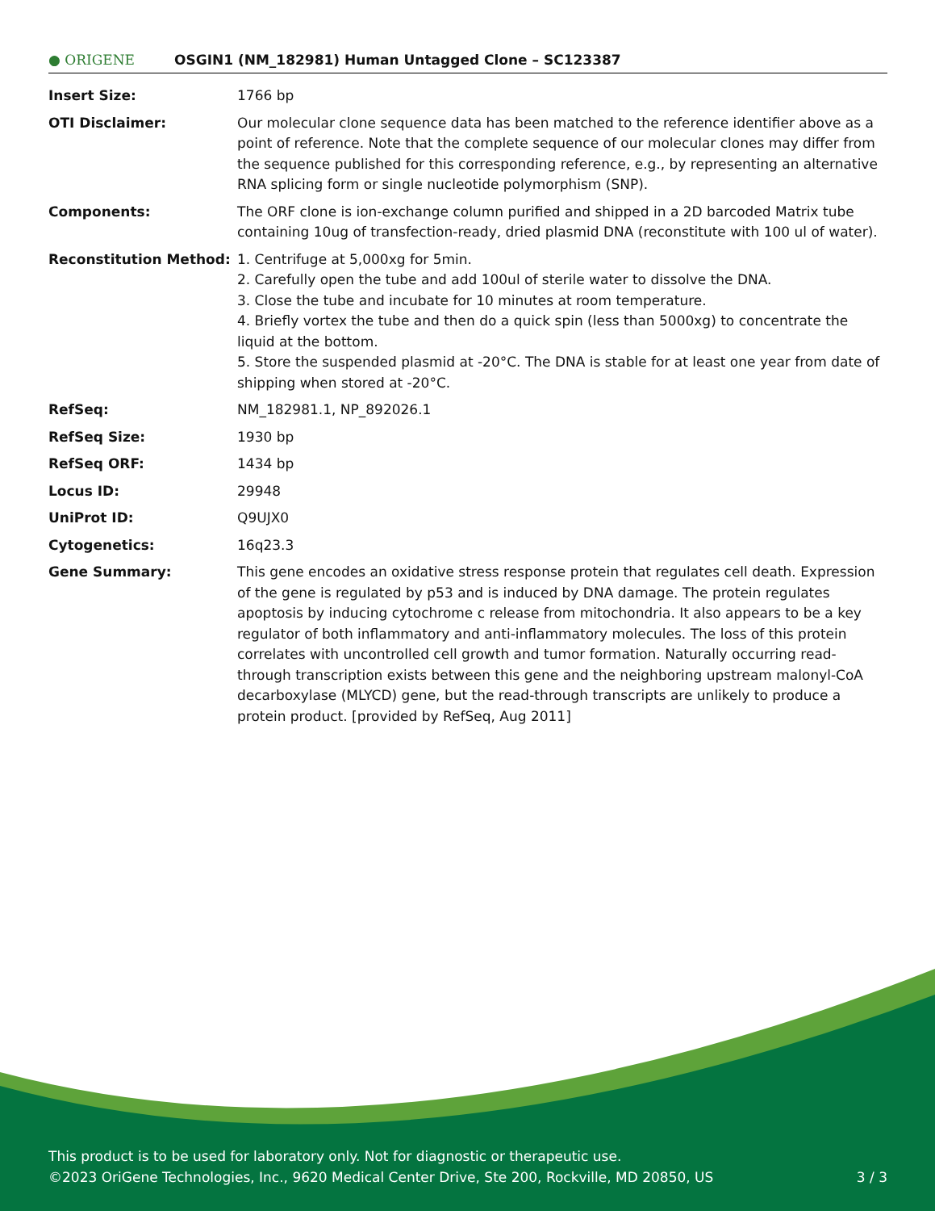● ORIGENE
OSGIN1 (NM_182981) Human Untagged Clone – SC123387
| Insert Size: | 1766 bp |
| OTI Disclaimer: | Our molecular clone sequence data has been matched to the reference identifier above as a point of reference. Note that the complete sequence of our molecular clones may differ from the sequence published for this corresponding reference, e.g., by representing an alternative RNA splicing form or single nucleotide polymorphism (SNP). |
| Components: | The ORF clone is ion-exchange column purified and shipped in a 2D barcoded Matrix tube containing 10ug of transfection-ready, dried plasmid DNA (reconstitute with 100 ul of water). |
| Reconstitution Method: | 1. Centrifuge at 5,000xg for 5min. 2. Carefully open the tube and add 100ul of sterile water to dissolve the DNA. 3. Close the tube and incubate for 10 minutes at room temperature. 4. Briefly vortex the tube and then do a quick spin (less than 5000xg) to concentrate the liquid at the bottom. 5. Store the suspended plasmid at -20°C. The DNA is stable for at least one year from date of shipping when stored at -20°C. |
| RefSeq: | NM_182981.1 , NP_892026.1 |
| RefSeq Size: | 1930 bp |
| RefSeq ORF: | 1434 bp |
| Locus ID: | 29948 |
| UniProt ID: | Q9UJX0 |
| Cytogenetics: | 16q23.3 |
| Gene Summary: | This gene encodes an oxidative stress response protein that regulates cell death. Expression of the gene is regulated by p53 and is induced by DNA damage. The protein regulates apoptosis by inducing cytochrome c release from mitochondria. It also appears to be a key regulator of both inflammatory and anti-inflammatory molecules. The loss of this protein correlates with uncontrolled cell growth and tumor formation. Naturally occurring read-through transcription exists between this gene and the neighboring upstream malonyl-CoA decarboxylase (MLYCD) gene, but the read-through transcripts are unlikely to produce a protein product. [provided by RefSeq, Aug 2011] |
This product is to be used for laboratory only. Not for diagnostic or therapeutic use.
©2023 OriGene Technologies, Inc., 9620 Medical Center Drive, Ste 200, Rockville, MD 20850, US 3 / 3